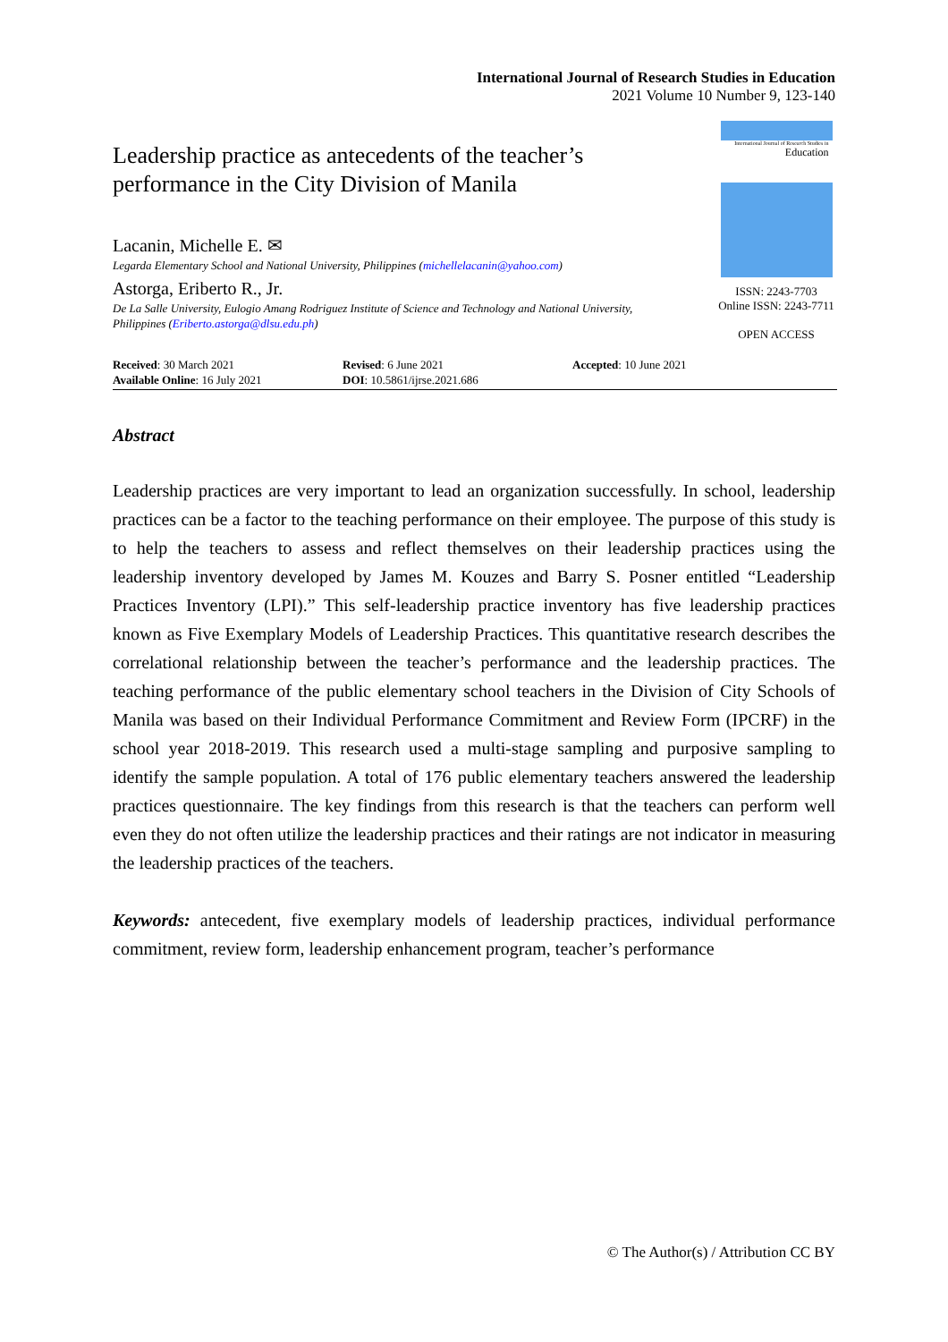International Journal of Research Studies in Education
2021 Volume 10 Number 9, 123-140
Leadership practice as antecedents of the teacher’s performance in the City Division of Manila
Lacanin, Michelle E. ✉
Legarda Elementary School and National University, Philippines (michellelacanin@yahoo.com)
Astorga, Eriberto R., Jr.
De La Salle University, Eulogio Amang Rodriguez Institute of Science and Technology and National University, Philippines (Eriberto.astorga@dlsu.edu.ph)
International Journal of Research Studies in
Education
ISSN: 2243-7703
Online ISSN: 2243-7711
OPEN ACCESS
| Received : 30 March 2021 | Revised : 6 June 2021 | Accepted : 10 June 2021 |
| Available Online : 16 July 2021 | DOI : 10.5861/ijrse.2021.686 | |
Abstract
Leadership practices are very important to lead an organization successfully. In school, leadership practices can be a factor to the teaching performance on their employee. The purpose of this study is to help the teachers to assess and reflect themselves on their leadership practices using the leadership inventory developed by James M. Kouzes and Barry S. Posner entitled “Leadership Practices Inventory (LPI).” This self-leadership practice inventory has five leadership practices known as Five Exemplary Models of Leadership Practices. This quantitative research describes the correlational relationship between the teacher’s performance and the leadership practices. The teaching performance of the public elementary school teachers in the Division of City Schools of Manila was based on their Individual Performance Commitment and Review Form (IPCRF) in the school year 2018-2019. This research used a multi-stage sampling and purposive sampling to identify the sample population. A total of 176 public elementary teachers answered the leadership practices questionnaire. The key findings from this research is that the teachers can perform well even they do not often utilize the leadership practices and their ratings are not indicator in measuring the leadership practices of the teachers.
Keywords: antecedent, five exemplary models of leadership practices, individual performance commitment, review form, leadership enhancement program, teacher’s performance
© The Author(s) / Attribution CC BY